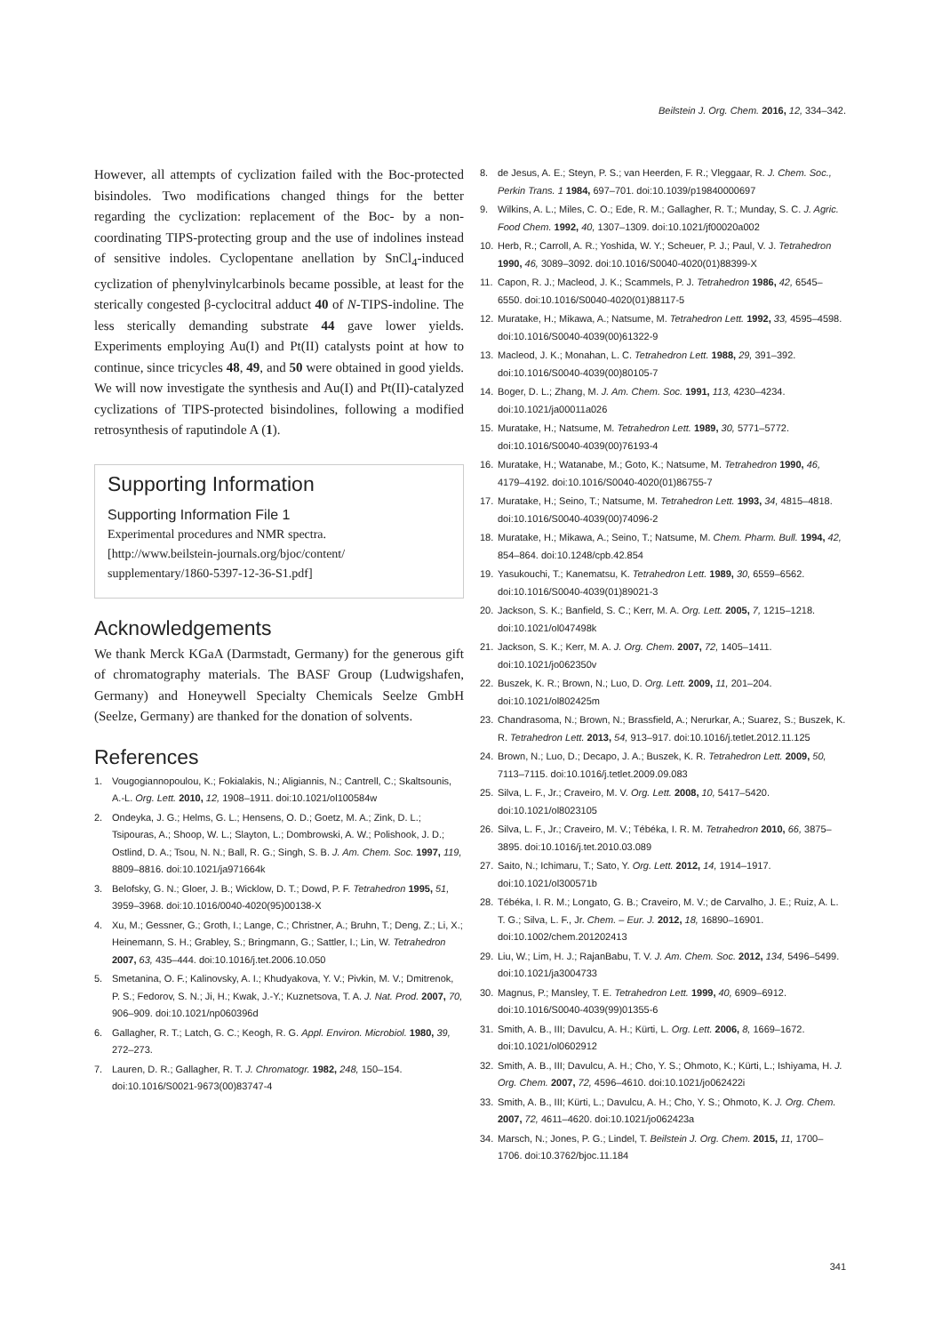Beilstein J. Org. Chem. 2016, 12, 334–342.
However, all attempts of cyclization failed with the Boc-protected bisindoles. Two modifications changed things for the better regarding the cyclization: replacement of the Boc- by a non-coordinating TIPS-protecting group and the use of indolines instead of sensitive indoles. Cyclopentane anellation by SnCl<sub>4</sub>-induced cyclization of phenylvinylcarbinols became possible, at least for the sterically congested β-cyclocitral adduct 40 of N-TIPS-indoline. The less sterically demanding substrate 44 gave lower yields. Experiments employing Au(I) and Pt(II) catalysts point at how to continue, since tricycles 48, 49, and 50 were obtained in good yields. We will now investigate the synthesis and Au(I) and Pt(II)-catalyzed cyclizations of TIPS-protected bisindolines, following a modified retrosynthesis of raputindole A (1).
Supporting Information
Supporting Information File 1
Experimental procedures and NMR spectra.
[http://www.beilstein-journals.org/bjoc/content/
supplementary/1860-5397-12-36-S1.pdf]
Acknowledgements
We thank Merck KGaA (Darmstadt, Germany) for the generous gift of chromatography materials. The BASF Group (Ludwigshafen, Germany) and Honeywell Specialty Chemicals Seelze GmbH (Seelze, Germany) are thanked for the donation of solvents.
References
1. Vougogiannopoulou, K.; Fokialakis, N.; Aligiannis, N.; Cantrell, C.; Skaltsounis, A.-L. Org. Lett. 2010, 12, 1908–1911. doi:10.1021/ol100584w
2. Ondeyka, J. G.; Helms, G. L.; Hensens, O. D.; Goetz, M. A.; Zink, D. L.; Tsipouras, A.; Shoop, W. L.; Slayton, L.; Dombrowski, A. W.; Polishook, J. D.; Ostlind, D. A.; Tsou, N. N.; Ball, R. G.; Singh, S. B. J. Am. Chem. Soc. 1997, 119, 8809–8816. doi:10.1021/ja971664k
3. Belofsky, G. N.; Gloer, J. B.; Wicklow, D. T.; Dowd, P. F. Tetrahedron 1995, 51, 3959–3968. doi:10.1016/0040-4020(95)00138-X
4. Xu, M.; Gessner, G.; Groth, I.; Lange, C.; Christner, A.; Bruhn, T.; Deng, Z.; Li, X.; Heinemann, S. H.; Grabley, S.; Bringmann, G.; Sattler, I.; Lin, W. Tetrahedron 2007, 63, 435–444. doi:10.1016/j.tet.2006.10.050
5. Smetanina, O. F.; Kalinovsky, A. I.; Khudyakova, Y. V.; Pivkin, M. V.; Dmitrenok, P. S.; Fedorov, S. N.; Ji, H.; Kwak, J.-Y.; Kuznetsova, T. A. J. Nat. Prod. 2007, 70, 906–909. doi:10.1021/np060396d
6. Gallagher, R. T.; Latch, G. C.; Keogh, R. G. Appl. Environ. Microbiol. 1980, 39, 272–273.
7. Lauren, D. R.; Gallagher, R. T. J. Chromatogr. 1982, 248, 150–154. doi:10.1016/S0021-9673(00)83747-4
8. de Jesus, A. E.; Steyn, P. S.; van Heerden, F. R.; Vleggaar, R. J. Chem. Soc., Perkin Trans. 1 1984, 697–701. doi:10.1039/p19840000697
9. Wilkins, A. L.; Miles, C. O.; Ede, R. M.; Gallagher, R. T.; Munday, S. C. J. Agric. Food Chem. 1992, 40, 1307–1309. doi:10.1021/jf00020a002
10. Herb, R.; Carroll, A. R.; Yoshida, W. Y.; Scheuer, P. J.; Paul, V. J. Tetrahedron 1990, 46, 3089–3092. doi:10.1016/S0040-4020(01)88399-X
11. Capon, R. J.; Macleod, J. K.; Scammels, P. J. Tetrahedron 1986, 42, 6545–6550. doi:10.1016/S0040-4020(01)88117-5
12. Muratake, H.; Mikawa, A.; Natsume, M. Tetrahedron Lett. 1992, 33, 4595–4598. doi:10.1016/S0040-4039(00)61322-9
13. Macleod, J. K.; Monahan, L. C. Tetrahedron Lett. 1988, 29, 391–392. doi:10.1016/S0040-4039(00)80105-7
14. Boger, D. L.; Zhang, M. J. Am. Chem. Soc. 1991, 113, 4230–4234. doi:10.1021/ja00011a026
15. Muratake, H.; Natsume, M. Tetrahedron Lett. 1989, 30, 5771–5772. doi:10.1016/S0040-4039(00)76193-4
16. Muratake, H.; Watanabe, M.; Goto, K.; Natsume, M. Tetrahedron 1990, 46, 4179–4192. doi:10.1016/S0040-4020(01)86755-7
17. Muratake, H.; Seino, T.; Natsume, M. Tetrahedron Lett. 1993, 34, 4815–4818. doi:10.1016/S0040-4039(00)74096-2
18. Muratake, H.; Mikawa, A.; Seino, T.; Natsume, M. Chem. Pharm. Bull. 1994, 42, 854–864. doi:10.1248/cpb.42.854
19. Yasukouchi, T.; Kanematsu, K. Tetrahedron Lett. 1989, 30, 6559–6562. doi:10.1016/S0040-4039(01)89021-3
20. Jackson, S. K.; Banfield, S. C.; Kerr, M. A. Org. Lett. 2005, 7, 1215–1218. doi:10.1021/ol047498k
21. Jackson, S. K.; Kerr, M. A. J. Org. Chem. 2007, 72, 1405–1411. doi:10.1021/jo062350v
22. Buszek, K. R.; Brown, N.; Luo, D. Org. Lett. 2009, 11, 201–204. doi:10.1021/ol802425m
23. Chandrasoma, N.; Brown, N.; Brassfield, A.; Nerurkar, A.; Suarez, S.; Buszek, K. R. Tetrahedron Lett. 2013, 54, 913–917. doi:10.1016/j.tetlet.2012.11.125
24. Brown, N.; Luo, D.; Decapo, J. A.; Buszek, K. R. Tetrahedron Lett. 2009, 50, 7113–7115. doi:10.1016/j.tetlet.2009.09.083
25. Silva, L. F., Jr.; Craveiro, M. V. Org. Lett. 2008, 10, 5417–5420. doi:10.1021/ol8023105
26. Silva, L. F., Jr.; Craveiro, M. V.; Tébéka, I. R. M. Tetrahedron 2010, 66, 3875–3895. doi:10.1016/j.tet.2010.03.089
27. Saito, N.; Ichimaru, T.; Sato, Y. Org. Lett. 2012, 14, 1914–1917. doi:10.1021/ol300571b
28. Tébéka, I. R. M.; Longato, G. B.; Craveiro, M. V.; de Carvalho, J. E.; Ruiz, A. L. T. G.; Silva, L. F., Jr. Chem. – Eur. J. 2012, 18, 16890–16901. doi:10.1002/chem.201202413
29. Liu, W.; Lim, H. J.; RajanBabu, T. V. J. Am. Chem. Soc. 2012, 134, 5496–5499. doi:10.1021/ja3004733
30. Magnus, P.; Mansley, T. E. Tetrahedron Lett. 1999, 40, 6909–6912. doi:10.1016/S0040-4039(99)01355-6
31. Smith, A. B., III; Davulcu, A. H.; Kürti, L. Org. Lett. 2006, 8, 1669–1672. doi:10.1021/ol0602912
32. Smith, A. B., III; Davulcu, A. H.; Cho, Y. S.; Ohmoto, K.; Kürti, L.; Ishiyama, H. J. Org. Chem. 2007, 72, 4596–4610. doi:10.1021/jo062422i
33. Smith, A. B., III; Kürti, L.; Davulcu, A. H.; Cho, Y. S.; Ohmoto, K. J. Org. Chem. 2007, 72, 4611–4620. doi:10.1021/jo062423a
34. Marsch, N.; Jones, P. G.; Lindel, T. Beilstein J. Org. Chem. 2015, 11, 1700–1706. doi:10.3762/bjoc.11.184
341